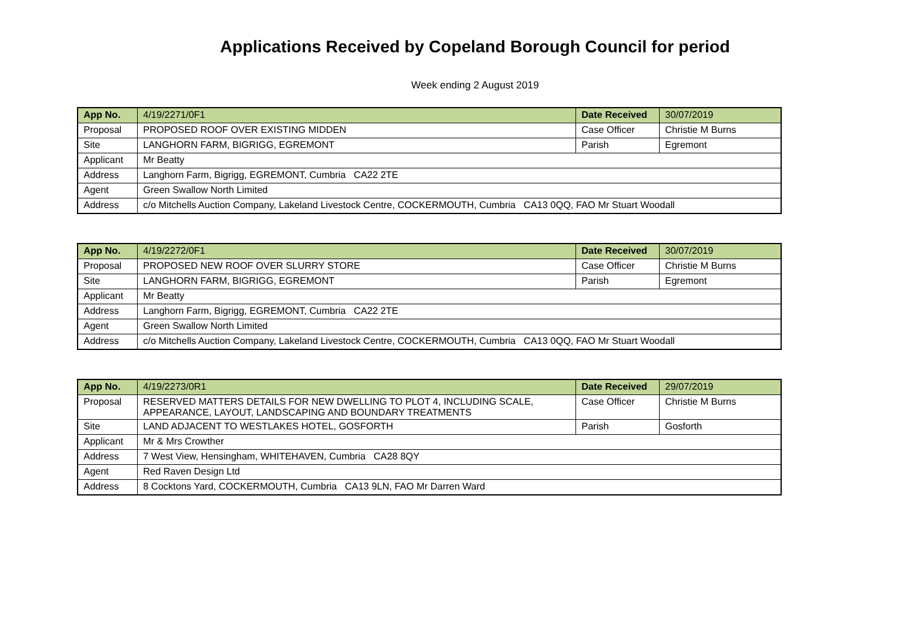Applications Received by Copeland Borough Council for period
Week ending 2 August 2019
| App No. | 4/19/2271/0F1 | Date Received | 30/07/2019 |
| Proposal | PROPOSED ROOF OVER EXISTING MIDDEN | Case Officer | Christie M Burns |
| Site | LANGHORN FARM, BIGRIGG, EGREMONT | Parish | Egremont |
| Applicant | Mr Beatty | | |
| Address | Langhorn Farm, Bigrigg, EGREMONT, Cumbria CA22 2TE | | |
| Agent | Green Swallow North Limited | | |
| Address | c/o Mitchells Auction Company, Lakeland Livestock Centre, COCKERMOUTH, Cumbria CA13 0QQ, FAO Mr Stuart Woodall | | |
| App No. | 4/19/2272/0F1 | Date Received | 30/07/2019 |
| Proposal | PROPOSED NEW ROOF OVER SLURRY STORE | Case Officer | Christie M Burns |
| Site | LANGHORN FARM, BIGRIGG, EGREMONT | Parish | Egremont |
| Applicant | Mr Beatty | | |
| Address | Langhorn Farm, Bigrigg, EGREMONT, Cumbria CA22 2TE | | |
| Agent | Green Swallow North Limited | | |
| Address | c/o Mitchells Auction Company, Lakeland Livestock Centre, COCKERMOUTH, Cumbria CA13 0QQ, FAO Mr Stuart Woodall | | |
| App No. | 4/19/2273/0R1 | Date Received | 29/07/2019 |
| Proposal | RESERVED MATTERS DETAILS FOR NEW DWELLING TO PLOT 4, INCLUDING SCALE, APPEARANCE, LAYOUT, LANDSCAPING AND BOUNDARY TREATMENTS | Case Officer | Christie M Burns |
| Site | LAND ADJACENT TO WESTLAKES HOTEL, GOSFORTH | Parish | Gosforth |
| Applicant | Mr & Mrs Crowther | | |
| Address | 7 West View, Hensingham, WHITEHAVEN, Cumbria CA28 8QY | | |
| Agent | Red Raven Design Ltd | | |
| Address | 8 Cocktons Yard, COCKERMOUTH, Cumbria CA13 9LN, FAO Mr Darren Ward | | |